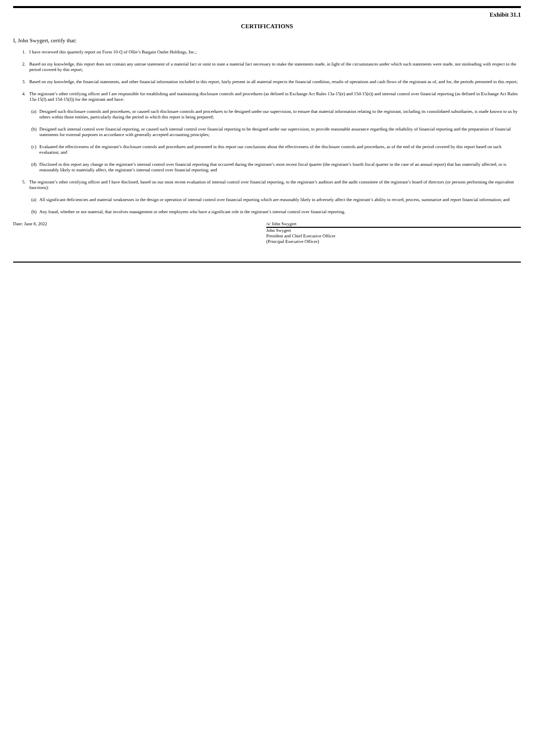Exhibit 31.1
CERTIFICATIONS
I, John Swygert, certify that:
1. I have reviewed this quarterly report on Form 10-Q of Ollie’s Bargain Outlet Holdings, Inc.;
2. Based on my knowledge, this report does not contain any untrue statement of a material fact or omit to state a material fact necessary to make the statements made, in light of the circumstances under which such statements were made, not misleading with respect to the period covered by this report;
3. Based on my knowledge, the financial statements, and other financial information included in this report, fairly present in all material respects the financial condition, results of operations and cash flows of the registrant as of, and for, the periods presented in this report;
4. The registrant’s other certifying officer and I are responsible for establishing and maintaining disclosure controls and procedures (as defined in Exchange Act Rules 13a-15(e) and 15d-15(e)) and internal control over financial reporting (as defined in Exchange Act Rules 13a-15(f) and 15d-15(f)) for the registrant and have:
(a) Designed such disclosure controls and procedures, or caused such disclosure controls and procedures to be designed under our supervision, to ensure that material information relating to the registrant, including its consolidated subsidiaries, is made known to us by others within those entities, particularly during the period in which this report is being prepared;
(b) Designed such internal control over financial reporting, or caused such internal control over financial reporting to be designed under our supervision, to provide reasonable assurance regarding the reliability of financial reporting and the preparation of financial statements for external purposes in accordance with generally accepted accounting principles;
(c) Evaluated the effectiveness of the registrant’s disclosure controls and procedures and presented in this report our conclusions about the effectiveness of the disclosure controls and procedures, as of the end of the period covered by this report based on such evaluation; and
(d) Disclosed in this report any change in the registrant’s internal control over financial reporting that occurred during the registrant’s most recent fiscal quarter (the registrant’s fourth fiscal quarter in the case of an annual report) that has materially affected, or is reasonably likely to materially affect, the registrant’s internal control over financial reporting; and
5. The registrant’s other certifying officer and I have disclosed, based on our most recent evaluation of internal control over financial reporting, to the registrant’s auditors and the audit committee of the registrant’s board of directors (or persons performing the equivalent functions):
(a) All significant deficiencies and material weaknesses in the design or operation of internal control over financial reporting which are reasonably likely to adversely affect the registrant’s ability to record, process, summarize and report financial information; and
(b) Any fraud, whether or not material, that involves management or other employees who have a significant role in the registrant’s internal control over financial reporting.
Date: June 8, 2022 /s/ John Swygert
John Swygert
President and Chief Executive Officer
(Principal Executive Officer)